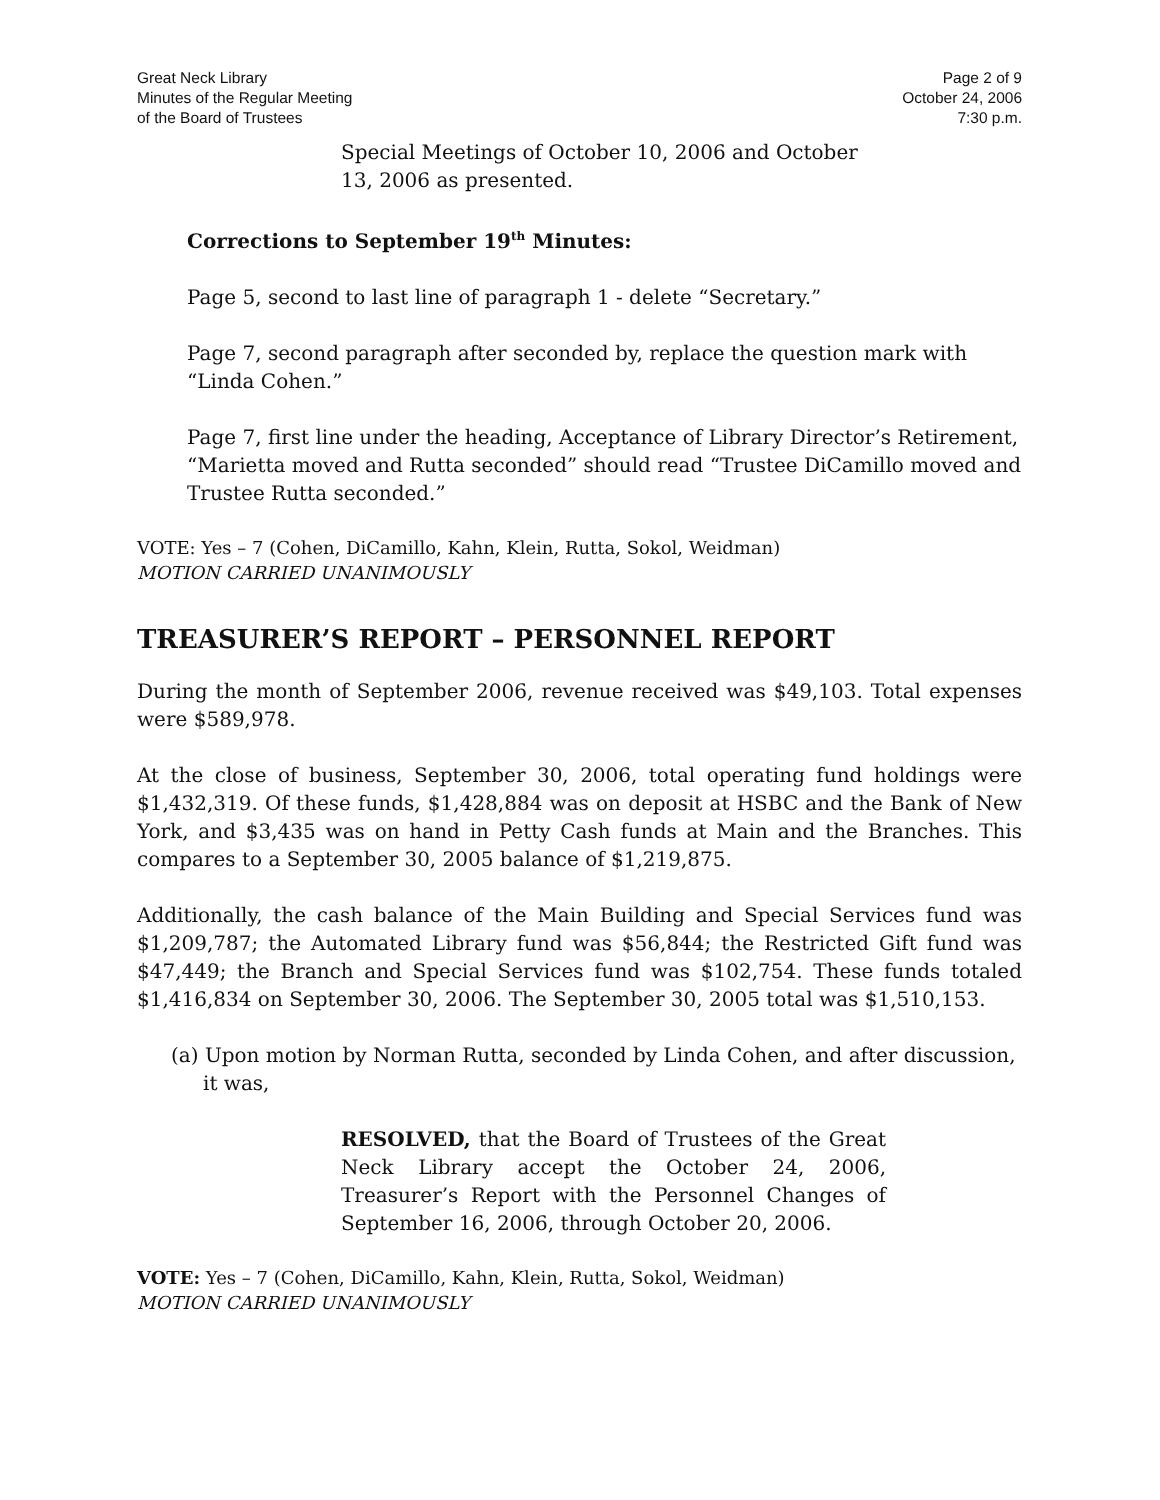Great Neck Library
Minutes of the Regular Meeting
of the Board of Trustees
Page 2 of 9
October 24, 2006
7:30 p.m.
Special Meetings of October 10, 2006 and October 13, 2006 as presented.
Corrections to September 19<sup>th</sup> Minutes:
Page 5, second to last line of paragraph 1 - delete “Secretary.”
Page 7, second paragraph after seconded by, replace the question mark with “Linda Cohen.”
Page 7, first line under the heading, Acceptance of Library Director’s Retirement, “Marietta moved and Rutta seconded” should read “Trustee DiCamillo moved and Trustee Rutta seconded.”
VOTE: Yes – 7 (Cohen, DiCamillo, Kahn, Klein, Rutta, Sokol, Weidman)
MOTION CARRIED UNANIMOUSLY
TREASURER’S REPORT – PERSONNEL REPORT
During the month of September 2006, revenue received was $49,103. Total expenses were $589,978.
At the close of business, September 30, 2006, total operating fund holdings were $1,432,319. Of these funds, $1,428,884 was on deposit at HSBC and the Bank of New York, and $3,435 was on hand in Petty Cash funds at Main and the Branches. This compares to a September 30, 2005 balance of $1,219,875.
Additionally, the cash balance of the Main Building and Special Services fund was $1,209,787; the Automated Library fund was $56,844; the Restricted Gift fund was $47,449; the Branch and Special Services fund was $102,754. These funds totaled $1,416,834 on September 30, 2006. The September 30, 2005 total was $1,510,153.
(a) Upon motion by Norman Rutta, seconded by Linda Cohen, and after discussion, it was,
RESOLVED, that the Board of Trustees of the Great Neck Library accept the October 24, 2006, Treasurer’s Report with the Personnel Changes of September 16, 2006, through October 20, 2006.
VOTE: Yes – 7 (Cohen, DiCamillo, Kahn, Klein, Rutta, Sokol, Weidman)
MOTION CARRIED UNANIMOUSLY